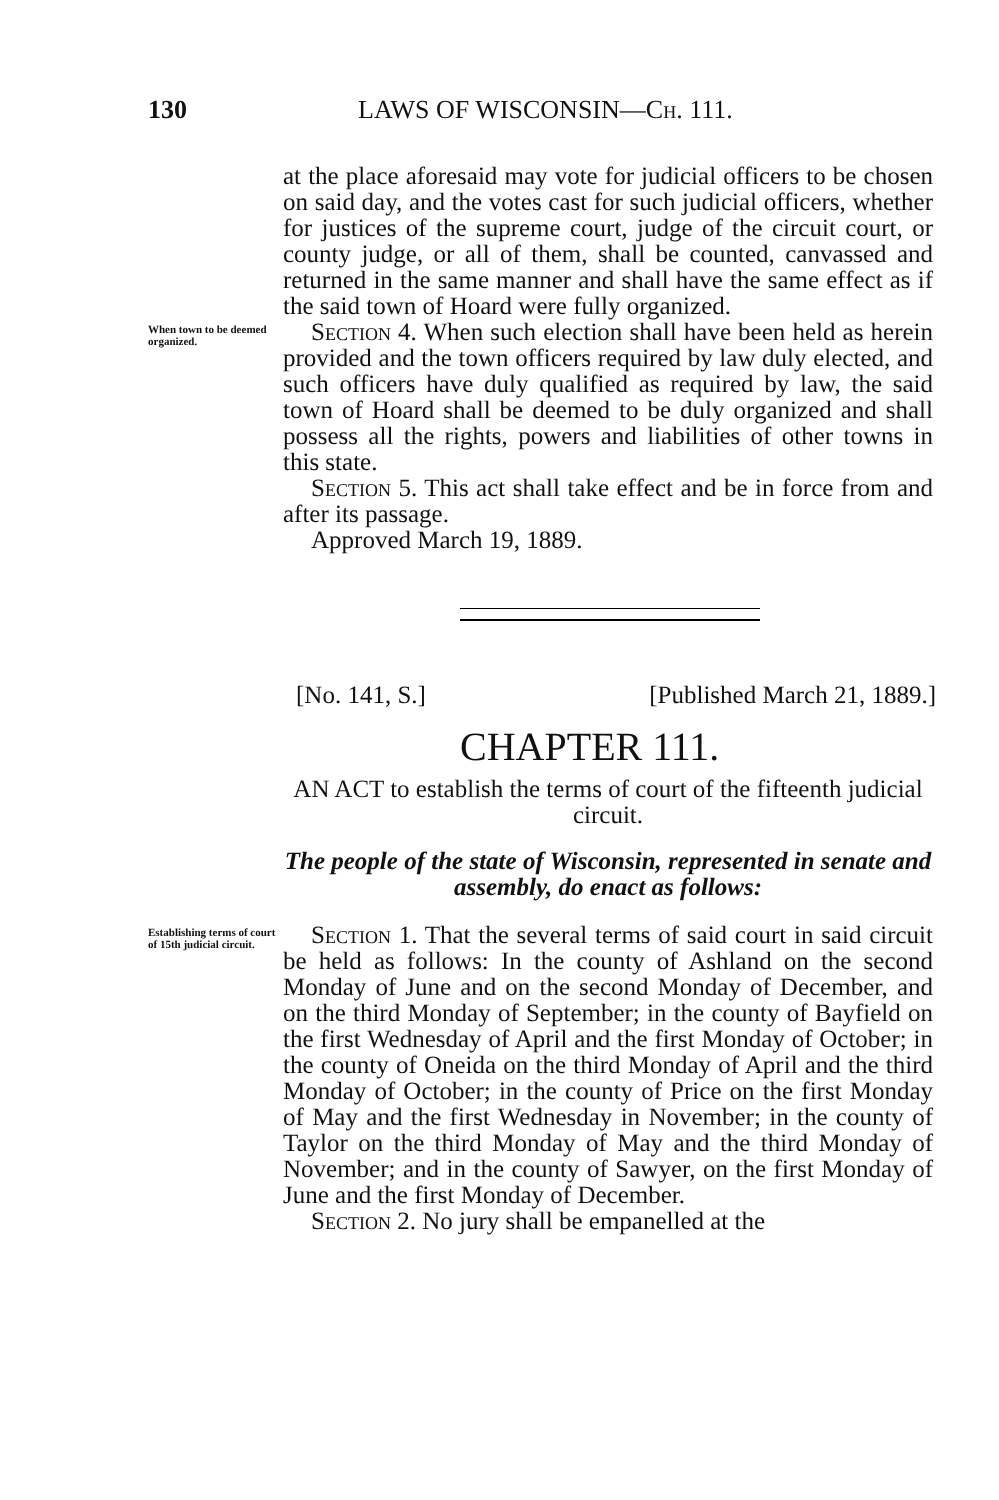130 LAWS OF WISCONSIN—Ch. 111.
at the place aforesaid may vote for judicial officers to be chosen on said day, and the votes cast for such judicial officers, whether for justices of the supreme court, judge of the circuit court, or county judge, or all of them, shall be counted, canvassed and returned in the same manner and shall have the same effect as if the said town of Hoard were fully organized.
When town to be deemed organized.
Section 4. When such election shall have been held as herein provided and the town officers required by law duly elected, and such officers have duly qualified as required by law, the said town of Hoard shall be deemed to be duly organized and shall possess all the rights, powers and liabilities of other towns in this state.
Section 5. This act shall take effect and be in force from and after its passage.
Approved March 19, 1889.
[No. 141, S.] [Published March 21, 1889.]
CHAPTER 111.
AN ACT to establish the terms of court of the fifteenth judicial circuit.
The people of the state of Wisconsin, represented in senate and assembly, do enact as follows:
Establishing terms of court of 15th judicial circuit.
Section 1. That the several terms of said court in said circuit be held as follows: In the county of Ashland on the second Monday of June and on the second Monday of December, and on the third Monday of September; in the county of Bayfield on the first Wednesday of April and the first Monday of October; in the county of Oneida on the third Monday of April and the third Monday of October; in the county of Price on the first Monday of May and the first Wednesday in November; in the county of Taylor on the third Monday of May and the third Monday of November; and in the county of Sawyer, on the first Monday of June and the first Monday of December.
Section 2. No jury shall be empanelled at the